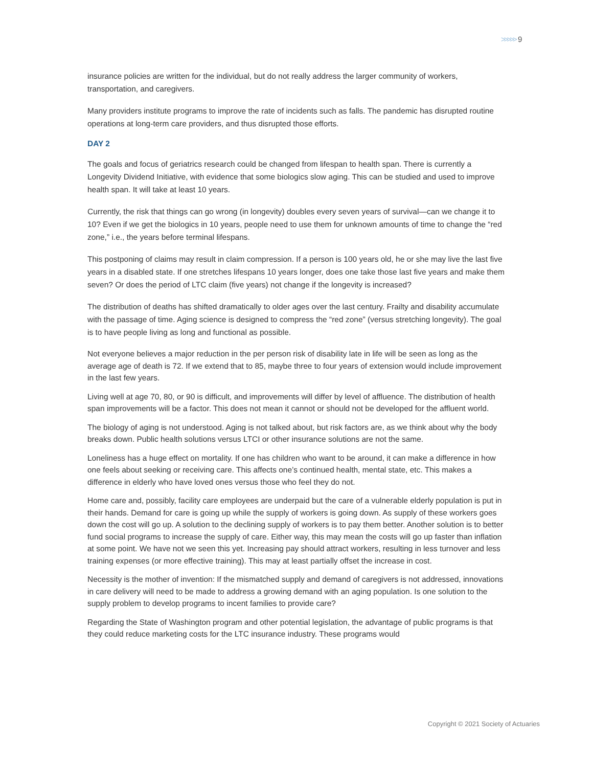>>>>> 9
insurance policies are written for the individual, but do not really address the larger community of workers, transportation, and caregivers.
Many providers institute programs to improve the rate of incidents such as falls. The pandemic has disrupted routine operations at long-term care providers, and thus disrupted those efforts.
DAY 2
The goals and focus of geriatrics research could be changed from lifespan to health span. There is currently a Longevity Dividend Initiative, with evidence that some biologics slow aging. This can be studied and used to improve health span. It will take at least 10 years.
Currently, the risk that things can go wrong (in longevity) doubles every seven years of survival—can we change it to 10? Even if we get the biologics in 10 years, people need to use them for unknown amounts of time to change the “red zone,” i.e., the years before terminal lifespans.
This postponing of claims may result in claim compression. If a person is 100 years old, he or she may live the last five years in a disabled state. If one stretches lifespans 10 years longer, does one take those last five years and make them seven? Or does the period of LTC claim (five years) not change if the longevity is increased?
The distribution of deaths has shifted dramatically to older ages over the last century. Frailty and disability accumulate with the passage of time. Aging science is designed to compress the “red zone” (versus stretching longevity). The goal is to have people living as long and functional as possible.
Not everyone believes a major reduction in the per person risk of disability late in life will be seen as long as the average age of death is 72. If we extend that to 85, maybe three to four years of extension would include improvement in the last few years.
Living well at age 70, 80, or 90 is difficult, and improvements will differ by level of affluence. The distribution of health span improvements will be a factor. This does not mean it cannot or should not be developed for the affluent world.
The biology of aging is not understood. Aging is not talked about, but risk factors are, as we think about why the body breaks down. Public health solutions versus LTCI or other insurance solutions are not the same.
Loneliness has a huge effect on mortality. If one has children who want to be around, it can make a difference in how one feels about seeking or receiving care. This affects one’s continued health, mental state, etc. This makes a difference in elderly who have loved ones versus those who feel they do not.
Home care and, possibly, facility care employees are underpaid but the care of a vulnerable elderly population is put in their hands. Demand for care is going up while the supply of workers is going down. As supply of these workers goes down the cost will go up. A solution to the declining supply of workers is to pay them better. Another solution is to better fund social programs to increase the supply of care. Either way, this may mean the costs will go up faster than inflation at some point. We have not we seen this yet. Increasing pay should attract workers, resulting in less turnover and less training expenses (or more effective training). This may at least partially offset the increase in cost.
Necessity is the mother of invention: If the mismatched supply and demand of caregivers is not addressed, innovations in care delivery will need to be made to address a growing demand with an aging population. Is one solution to the supply problem to develop programs to incent families to provide care?
Regarding the State of Washington program and other potential legislation, the advantage of public programs is that they could reduce marketing costs for the LTC insurance industry. These programs would
Copyright © 2021 Society of Actuaries